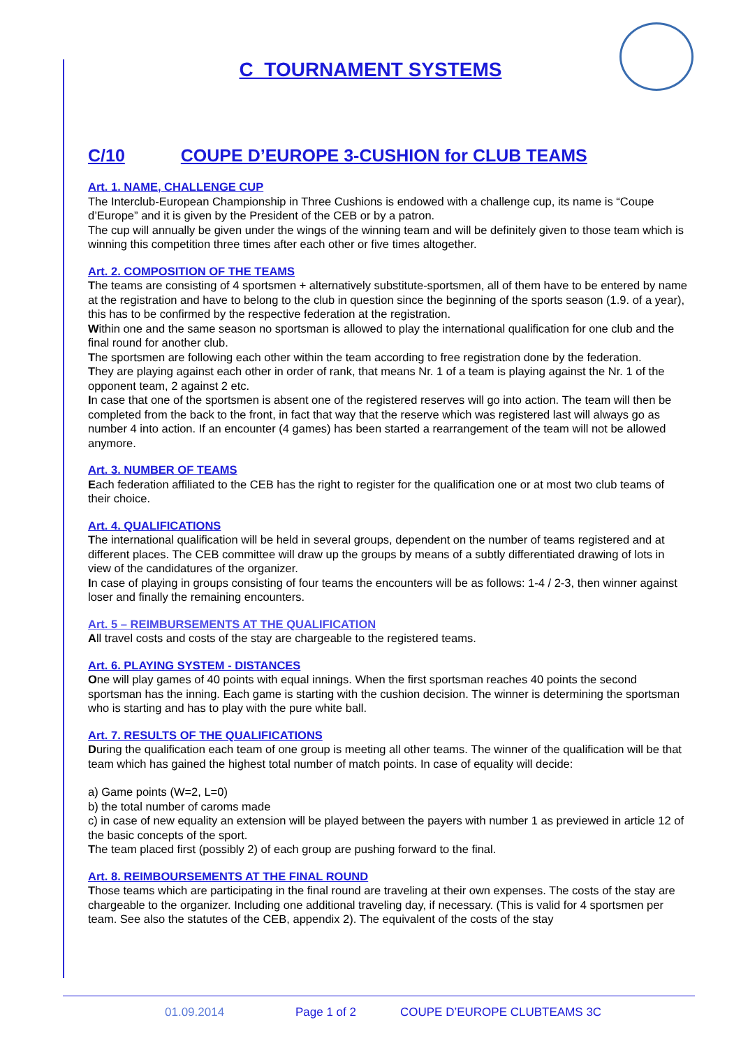C TOURNAMENT SYSTEMS
C/10 COUPE D’EUROPE 3-CUSHION for CLUB TEAMS
Art. 1. NAME, CHALLENGE CUP
The Interclub-European Championship in Three Cushions is endowed with a challenge cup, its name is “Coupe d’Europe” and it is given by the President of the CEB or by a patron.
The cup will annually be given under the wings of the winning team and will be definitely given to those team which is winning this competition three times after each other or five times altogether.
Art. 2. COMPOSITION OF THE TEAMS
The teams are consisting of 4 sportsmen + alternatively substitute-sportsmen, all of them have to be entered by name at the registration and have to belong to the club in question since the beginning of the sports season (1.9. of a year), this has to be confirmed by the respective federation at the registration.
Within one and the same season no sportsman is allowed to play the international qualification for one club and the final round for another club.
The sportsmen are following each other within the team according to free registration done by the federation.
They are playing against each other in order of rank, that means Nr. 1 of a team is playing against the Nr. 1 of the opponent team, 2 against 2 etc.
In case that one of the sportsmen is absent one of the registered reserves will go into action. The team will then be completed from the back to the front, in fact that way that the reserve which was registered last will always go as number 4 into action. If an encounter (4 games) has been started a rearrangement of the team will not be allowed anymore.
Art. 3. NUMBER OF TEAMS
Each federation affiliated to the CEB has the right to register for the qualification one or at most two club teams of their choice.
Art. 4. QUALIFICATIONS
The international qualification will be held in several groups, dependent on the number of teams registered and at different places. The CEB committee will draw up the groups by means of a subtly differentiated drawing of lots in view of the candidatures of the organizer.
In case of playing in groups consisting of four teams the encounters will be as follows: 1-4 / 2-3, then winner against loser and finally the remaining encounters.
Art. 5 – REIMBURSEMENTS AT THE QUALIFICATION
All travel costs and costs of the stay are chargeable to the registered teams.
Art. 6. PLAYING SYSTEM - DISTANCES
One will play games of 40 points with equal innings. When the first sportsman reaches 40 points the second sportsman has the inning. Each game is starting with the cushion decision. The winner is determining the sportsman who is starting and has to play with the pure white ball.
Art. 7. RESULTS OF THE QUALIFICATIONS
During the qualification each team of one group is meeting all other teams. The winner of the qualification will be that team which has gained the highest total number of match points. In case of equality will decide:
a) Game points (W=2, L=0)
b) the total number of caroms made
c) in case of new equality an extension will be played between the payers with number 1 as previewed in article 12 of the basic concepts of the sport.
The team placed first (possibly 2) of each group are pushing forward to the final.
Art. 8. REIMBOURSEMENTS AT THE FINAL ROUND
Those teams which are participating in the final round are traveling at their own expenses. The costs of the stay are chargeable to the organizer. Including one additional traveling day, if necessary. (This is valid for 4 sportsmen per team. See also the statutes of the CEB, appendix 2). The equivalent of the costs of the stay
01.09.2014 Page 1 of 2 COUPE D’EUROPE CLUBTEAMS 3C